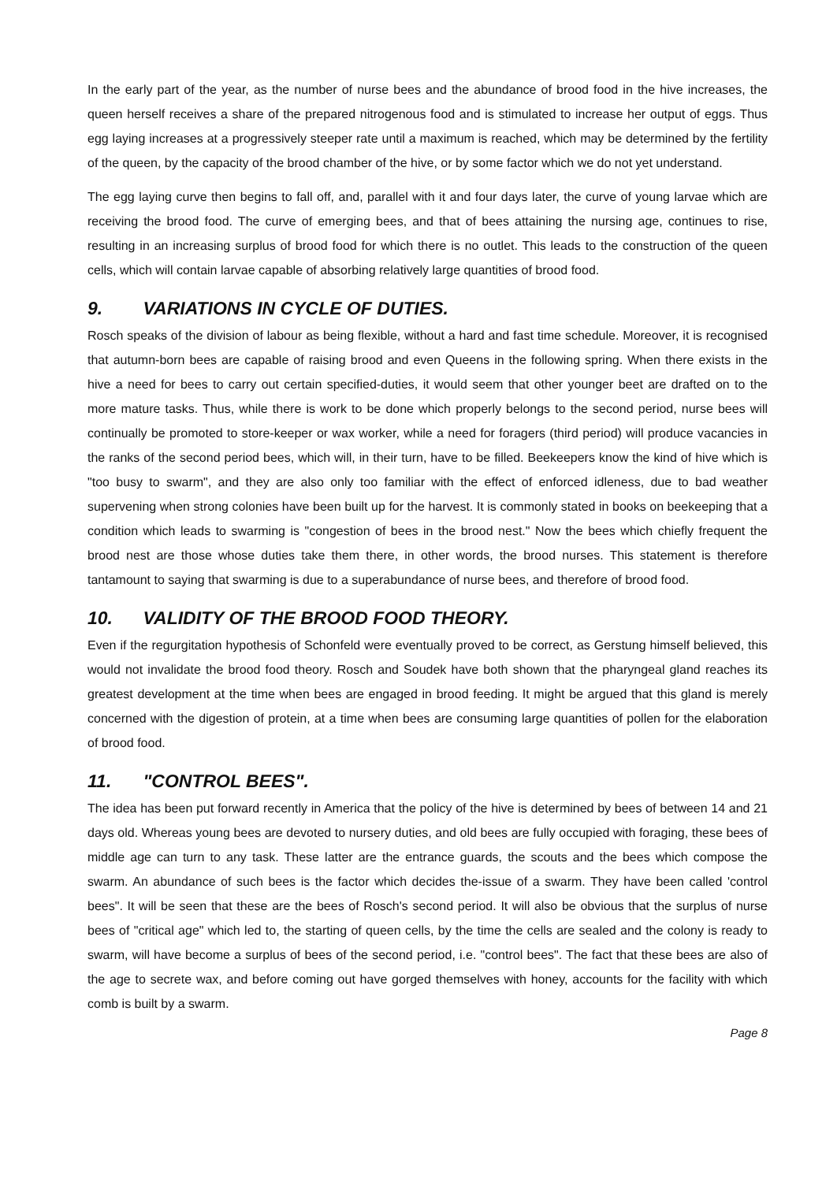In the early part of the year, as the number of nurse bees and the abundance of brood food in the hive increases, the queen herself receives a share of the prepared nitrogenous food and is stimulated to increase her output of eggs. Thus egg laying increases at a progressively steeper rate until a maximum is reached, which may be determined by the fertility of the queen, by the capacity of the brood chamber of the hive, or by some factor which we do not yet understand.
The egg laying curve then begins to fall off, and, parallel with it and four days later, the curve of young larvae which are receiving the brood food. The curve of emerging bees, and that of bees attaining the nursing age, continues to rise, resulting in an increasing surplus of brood food for which there is no outlet. This leads to the construction of the queen cells, which will contain larvae capable of absorbing relatively large quantities of brood food.
9. VARIATIONS IN CYCLE OF DUTIES.
Rosch speaks of the division of labour as being flexible, without a hard and fast time schedule. Moreover, it is recognised that autumn-born bees are capable of raising brood and even Queens in the following spring. When there exists in the hive a need for bees to carry out certain specified-duties, it would seem that other younger beet are drafted on to the more mature tasks. Thus, while there is work to be done which properly belongs to the second period, nurse bees will continually be promoted to store-keeper or wax worker, while a need for foragers (third period) will produce vacancies in the ranks of the second period bees, which will, in their turn, have to be filled. Beekeepers know the kind of hive which is "too busy to swarm", and they are also only too familiar with the effect of enforced idleness, due to bad weather supervening when strong colonies have been built up for the harvest. It is commonly stated in books on beekeeping that a condition which leads to swarming is "congestion of bees in the brood nest." Now the bees which chiefly frequent the brood nest are those whose duties take them there, in other words, the brood nurses. This statement is therefore tantamount to saying that swarming is due to a superabundance of nurse bees, and therefore of brood food.
10. VALIDITY OF THE BROOD FOOD THEORY.
Even if the regurgitation hypothesis of Schonfeld were eventually proved to be correct, as Gerstung himself believed, this would not invalidate the brood food theory. Rosch and Soudek have both shown that the pharyngeal gland reaches its greatest development at the time when bees are engaged in brood feeding. It might be argued that this gland is merely concerned with the digestion of protein, at a time when bees are consuming large quantities of pollen for the elaboration of brood food.
11. "CONTROL BEES".
The idea has been put forward recently in America that the policy of the hive is determined by bees of between 14 and 21 days old. Whereas young bees are devoted to nursery duties, and old bees are fully occupied with foraging, these bees of middle age can turn to any task. These latter are the entrance guards, the scouts and the bees which compose the swarm. An abundance of such bees is the factor which decides the-issue of a swarm. They have been called 'control bees". It will be seen that these are the bees of Rosch's second period. It will also be obvious that the surplus of nurse bees of "critical age" which led to, the starting of queen cells, by the time the cells are sealed and the colony is ready to swarm, will have become a surplus of bees of the second period, i.e. "control bees". The fact that these bees are also of the age to secrete wax, and before coming out have gorged themselves with honey, accounts for the facility with which comb is built by a swarm.
Page 8